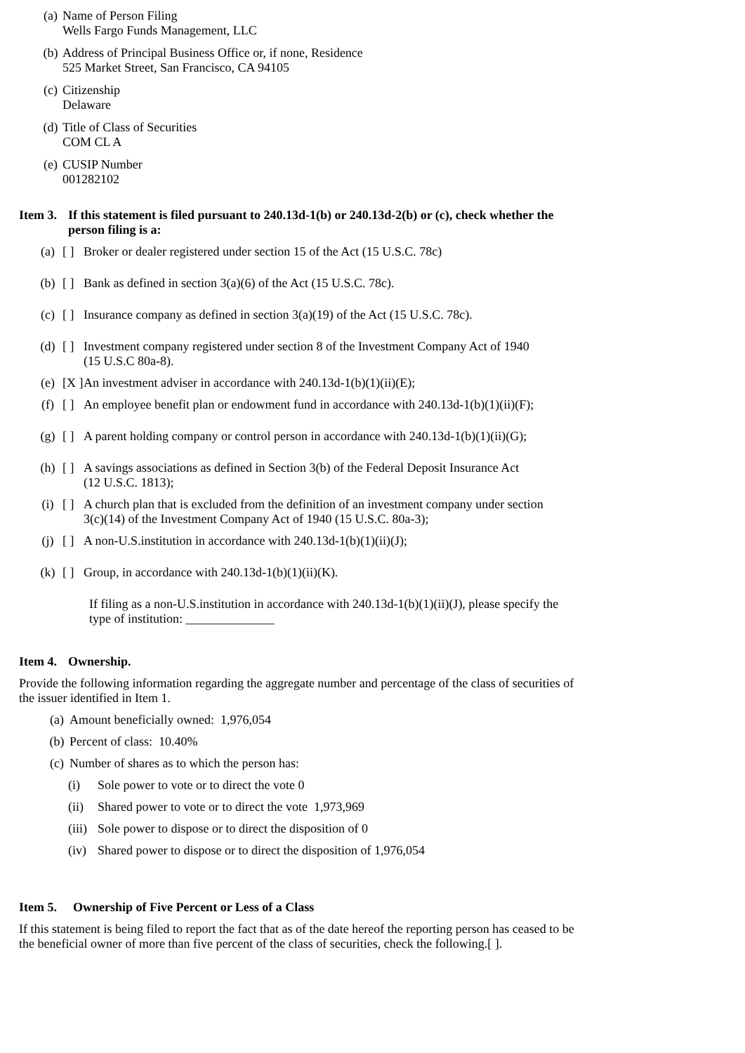(a) Name of Person Filing
Wells Fargo Funds Management, LLC
(b) Address of Principal Business Office or, if none, Residence
525 Market Street, San Francisco, CA 94105
(c) Citizenship
Delaware
(d) Title of Class of Securities
COM CL A
(e) CUSIP Number
001282102
Item 3.
If this statement is filed pursuant to 240.13d-1(b) or 240.13d-2(b) or (c), check whether the person filing is a:
(a) [ ]
Broker or dealer registered under section 15 of the Act (15 U.S.C. 78c)
(b) [ ]
Bank as defined in section 3(a)(6) of the Act (15 U.S.C. 78c).
(c) [ ]
Insurance company as defined in section 3(a)(19) of the Act (15 U.S.C. 78c).
(d) [ ]
Investment company registered under section 8 of the Investment Company Act of 1940
(15 U.S.C 80a-8).
(e) [X ]
An investment adviser in accordance with 240.13d-1(b)(1)(ii)(E);
(f) [ ]
An employee benefit plan or endowment fund in accordance with 240.13d-1(b)(1)(ii)(F);
(g) [ ]
A parent holding company or control person in accordance with 240.13d-1(b)(1)(ii)(G);
(h) [ ]
A savings associations as defined in Section 3(b) of the Federal Deposit Insurance Act
(12 U.S.C. 1813);
(i) [ ]
A church plan that is excluded from the definition of an investment company under section
3(c)(14) of the Investment Company Act of 1940 (15 U.S.C. 80a-3);
(j) [ ]
A non-U.S.institution in accordance with 240.13d-1(b)(1)(ii)(J);
(k) [ ]
Group, in accordance with 240.13d-1(b)(1)(ii)(K).
If filing as a non-U.S.institution in accordance with 240.13d-1(b)(1)(ii)(J), please specify the type of institution: ______________
Item 4.
Ownership.
Provide the following information regarding the aggregate number and percentage of the class of securities of the issuer identified in Item 1.
(a) Amount beneficially owned: 1,976,054
(b) Percent of class: 10.40%
(c) Number of shares as to which the person has:
(i) Sole power to vote or to direct the vote 0
(ii)
Shared power to vote or to direct the vote 1,973,969
(iii)
Sole power to dispose or to direct the disposition of 0
(iv)
Shared power to dispose or to direct the disposition of 1,976,054
Item 5. Ownership of Five Percent or Less of a Class
If this statement is being filed to report the fact that as of the date hereof the reporting person has ceased to be the beneficial owner of more than five percent of the class of securities, check the following.[ ].